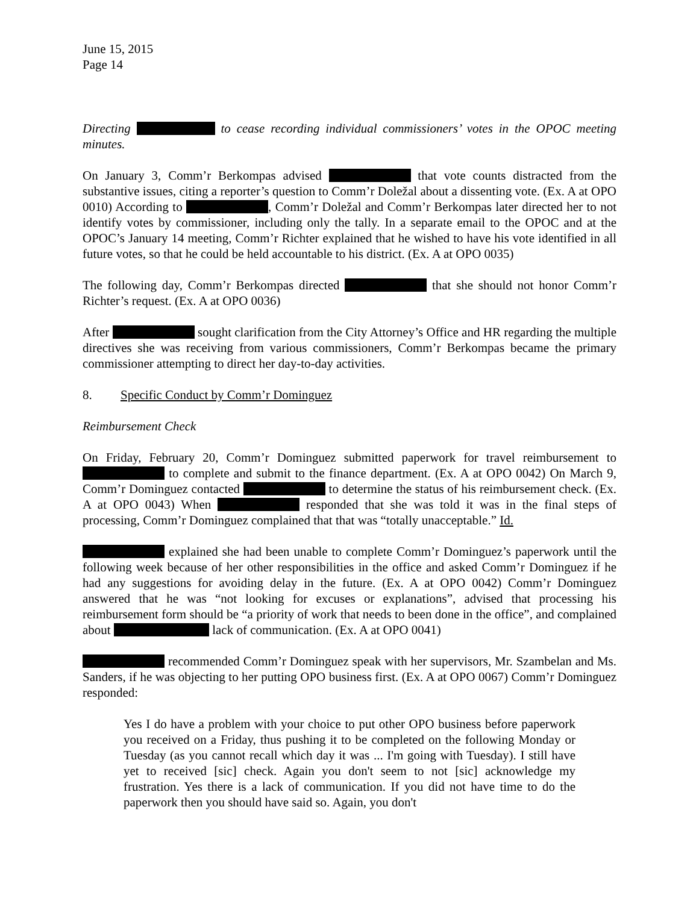June 15, 2015
Page 14
Directing to cease recording individual commissioners’ votes in the OPOC meeting minutes.
On January 3, Comm’r Berkompas advised that vote counts distracted from the substantive issues, citing a reporter’s question to Comm’r Doležal about a dissenting vote. (Ex. A at OPO 0010) According to , Comm’r Doležal and Comm’r Berkompas later directed her to not identify votes by commissioner, including only the tally. In a separate email to the OPOC and at the OPOC’s January 14 meeting, Comm’r Richter explained that he wished to have his vote identified in all future votes, so that he could be held accountable to his district. (Ex. A at OPO 0035)
The following day, Comm’r Berkompas directed that she should not honor Comm’r Richter’s request. (Ex. A at OPO 0036)
After sought clarification from the City Attorney’s Office and HR regarding the multiple directives she was receiving from various commissioners, Comm’r Berkompas became the primary commissioner attempting to direct her day-to-day activities.
8. Specific Conduct by Comm’r Dominguez
Reimbursement Check
On Friday, February 20, Comm’r Dominguez submitted paperwork for travel reimbursement to to complete and submit to the finance department. (Ex. A at OPO 0042) On March 9, Comm’r Dominguez contacted to determine the status of his reimbursement check. (Ex. A at OPO 0043) When responded that she was told it was in the final steps of processing, Comm’r Dominguez complained that that was “totally unacceptable.” Id.
explained she had been unable to complete Comm’r Dominguez’s paperwork until the following week because of her other responsibilities in the office and asked Comm’r Dominguez if he had any suggestions for avoiding delay in the future. (Ex. A at OPO 0042) Comm’r Dominguez answered that he was “not looking for excuses or explanations”, advised that processing his reimbursement form should be “a priority of work that needs to been done in the office”, and complained about lack of communication. (Ex. A at OPO 0041)
recommended Comm’r Dominguez speak with her supervisors, Mr. Szambelan and Ms. Sanders, if he was objecting to her putting OPO business first. (Ex. A at OPO 0067) Comm’r Dominguez responded:
Yes I do have a problem with your choice to put other OPO business before paperwork you received on a Friday, thus pushing it to be completed on the following Monday or Tuesday (as you cannot recall which day it was ... I'm going with Tuesday). I still have yet to received [sic] check. Again you don't seem to not [sic] acknowledge my frustration. Yes there is a lack of communication. If you did not have time to do the paperwork then you should have said so. Again, you don't